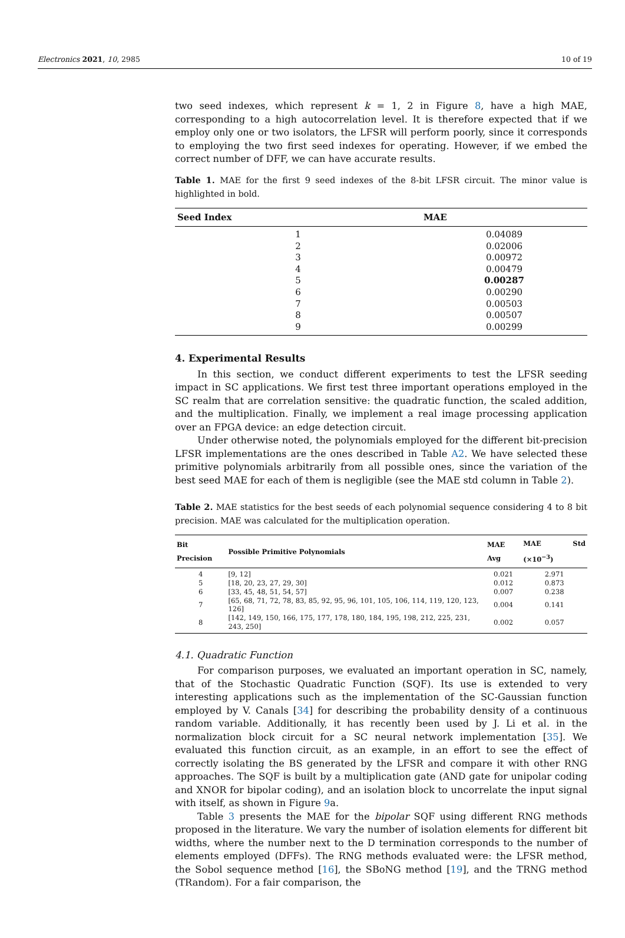Electronics 2021, 10, 2985 10 of 19
two seed indexes, which represent k = 1, 2 in Figure 8, have a high MAE, corresponding to a high autocorrelation level. It is therefore expected that if we employ only one or two isolators, the LFSR will perform poorly, since it corresponds to employing the two first seed indexes for operating. However, if we embed the correct number of DFF, we can have accurate results.
Table 1. MAE for the first 9 seed indexes of the 8-bit LFSR circuit. The minor value is highlighted in bold.
| Seed Index | MAE |
| --- | --- |
| 1 | 0.04089 |
| 2 | 0.02006 |
| 3 | 0.00972 |
| 4 | 0.00479 |
| 5 | 0.00287 |
| 6 | 0.00290 |
| 7 | 0.00503 |
| 8 | 0.00507 |
| 9 | 0.00299 |
4. Experimental Results
In this section, we conduct different experiments to test the LFSR seeding impact in SC applications. We first test three important operations employed in the SC realm that are correlation sensitive: the quadratic function, the scaled addition, and the multiplication. Finally, we implement a real image processing application over an FPGA device: an edge detection circuit.
Under otherwise noted, the polynomials employed for the different bit-precision LFSR implementations are the ones described in Table A2. We have selected these primitive polynomials arbitrarily from all possible ones, since the variation of the best seed MAE for each of them is negligible (see the MAE std column in Table 2).
Table 2. MAE statistics for the best seeds of each polynomial sequence considering 4 to 8 bit precision. MAE was calculated for the multiplication operation.
| Bit Precision | Possible Primitive Polynomials | MAE Avg | MAE Std (×10<sup>−3</sup>) |
| --- | --- | --- | --- |
| 4 | [9, 12] | 0.021 | 2.971 |
| 5 | [18, 20, 23, 27, 29, 30] | 0.012 | 0.873 |
| 6 | [33, 45, 48, 51, 54, 57] | 0.007 | 0.238 |
| 7 | [65, 68, 71, 72, 78, 83, 85, 92, 95, 96, 101, 105, 106, 114, 119, 120, 123, 126] | 0.004 | 0.141 |
| 8 | [142, 149, 150, 166, 175, 177, 178, 180, 184, 195, 198, 212, 225, 231, 243, 250] | 0.002 | 0.057 |
4.1. Quadratic Function
For comparison purposes, we evaluated an important operation in SC, namely, that of the Stochastic Quadratic Function (SQF). Its use is extended to very interesting applications such as the implementation of the SC-Gaussian function employed by V. Canals [34] for describing the probability density of a continuous random variable. Additionally, it has recently been used by J. Li et al. in the normalization block circuit for a SC neural network implementation [35]. We evaluated this function circuit, as an example, in an effort to see the effect of correctly isolating the BS generated by the LFSR and compare it with other RNG approaches. The SQF is built by a multiplication gate (AND gate for unipolar coding and XNOR for bipolar coding), and an isolation block to uncorrelate the input signal with itself, as shown in Figure 9a.
Table 3 presents the MAE for the bipolar SQF using different RNG methods proposed in the literature. We vary the number of isolation elements for different bit widths, where the number next to the D termination corresponds to the number of elements employed (DFFs). The RNG methods evaluated were: the LFSR method, the Sobol sequence method [16], the SBoNG method [19], and the TRNG method (TRandom). For a fair comparison, the